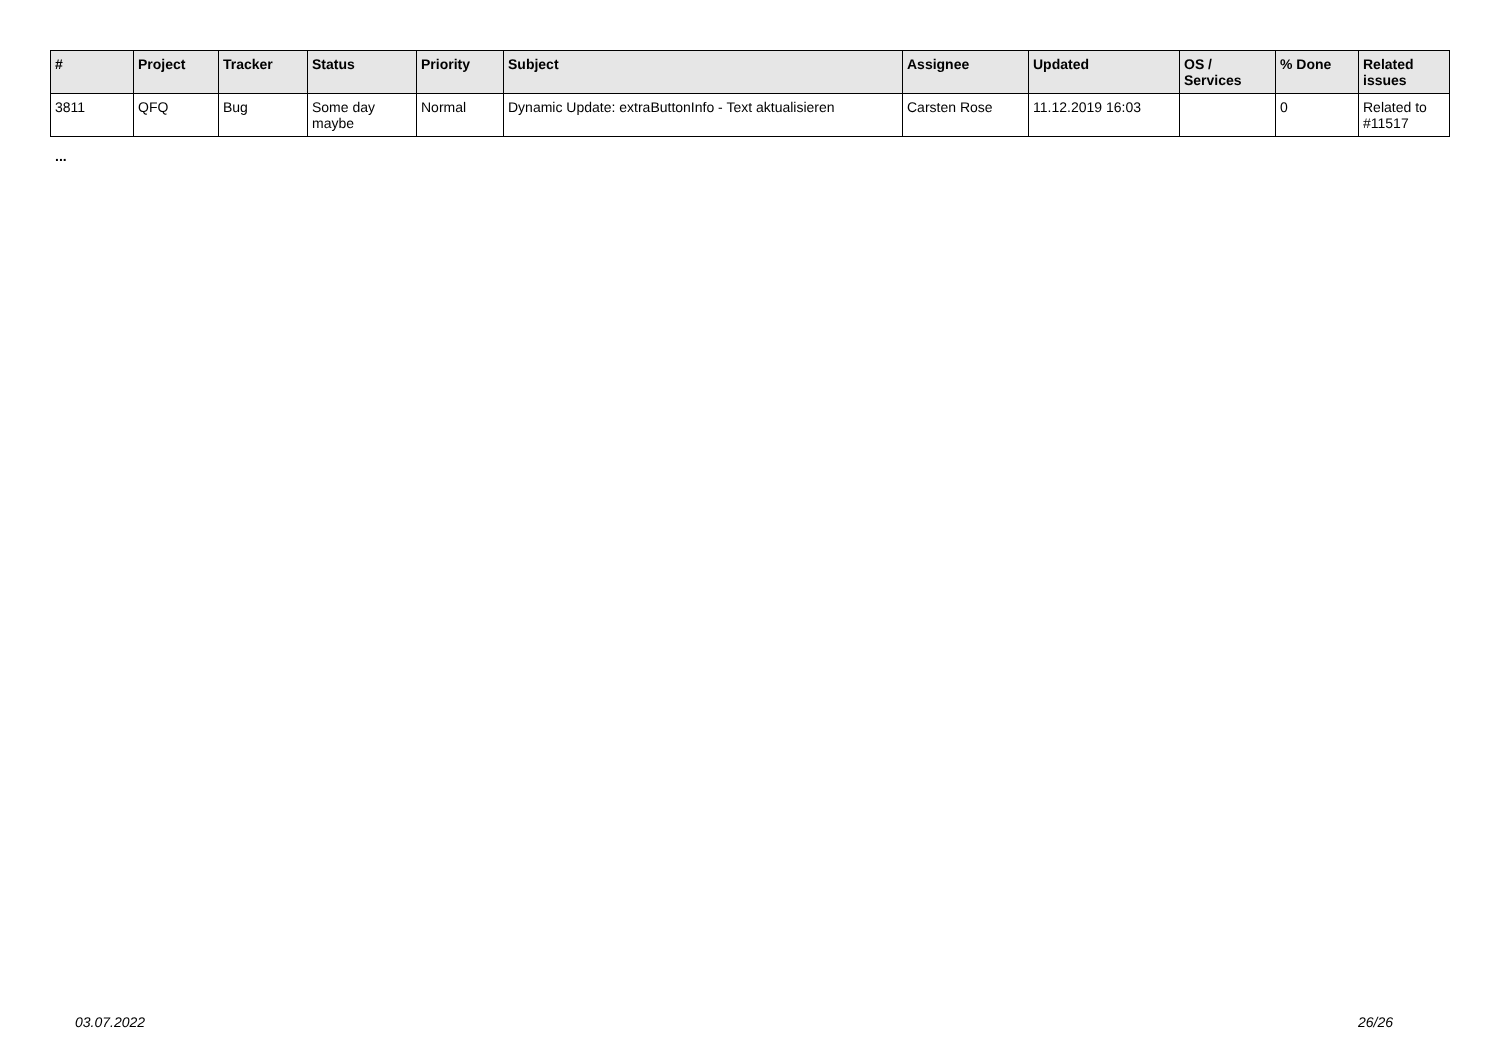| # | Project | Tracker | Status | Priority | Subject | Assignee | Updated | OS / Services | % Done | Related issues |
| --- | --- | --- | --- | --- | --- | --- | --- | --- | --- | --- |
| 3811 | QFQ | Bug | Some day maybe | Normal | Dynamic Update: extraButtonInfo - Text aktualisieren | Carsten Rose | 11.12.2019 16:03 | | 0 | Related to #11517 |
...
03.07.2022 26/26